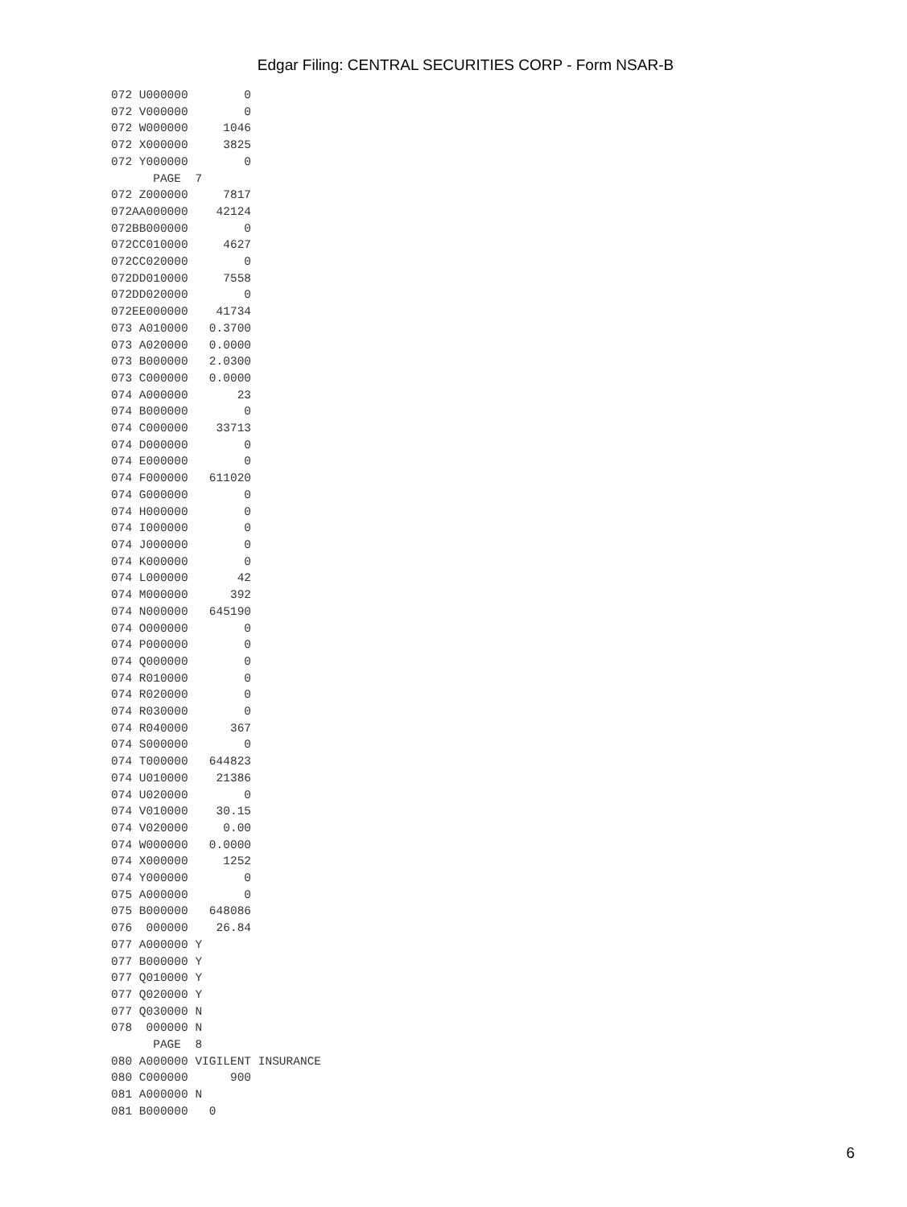Edgar Filing: CENTRAL SECURITIES CORP - Form NSAR-B
072 U000000        0
072 V000000        0
072 W000000     1046
072 X000000     3825
072 Y000000        0
      PAGE  7
072 Z000000     7817
072AA000000    42124
072BB000000        0
072CC010000     4627
072CC020000        0
072DD010000     7558
072DD020000        0
072EE000000    41734
073 A010000   0.3700
073 A020000   0.0000
073 B000000   2.0300
073 C000000   0.0000
074 A000000       23
074 B000000        0
074 C000000    33713
074 D000000        0
074 E000000        0
074 F000000   611020
074 G000000        0
074 H000000        0
074 I000000        0
074 J000000        0
074 K000000        0
074 L000000       42
074 M000000      392
074 N000000   645190
074 O000000        0
074 P000000        0
074 Q000000        0
074 R010000        0
074 R020000        0
074 R030000        0
074 R040000      367
074 S000000        0
074 T000000   644823
074 U010000    21386
074 U020000        0
074 V010000    30.15
074 V020000     0.00
074 W000000   0.0000
074 X000000     1252
074 Y000000        0
075 A000000        0
075 B000000   648086
076  000000    26.84
077 A000000 Y
077 B000000 Y
077 Q010000 Y
077 Q020000 Y
077 Q030000 N
078  000000 N
      PAGE  8
080 A000000 VIGILENT INSURANCE
080 C000000      900
081 A000000 N
081 B000000   0
6